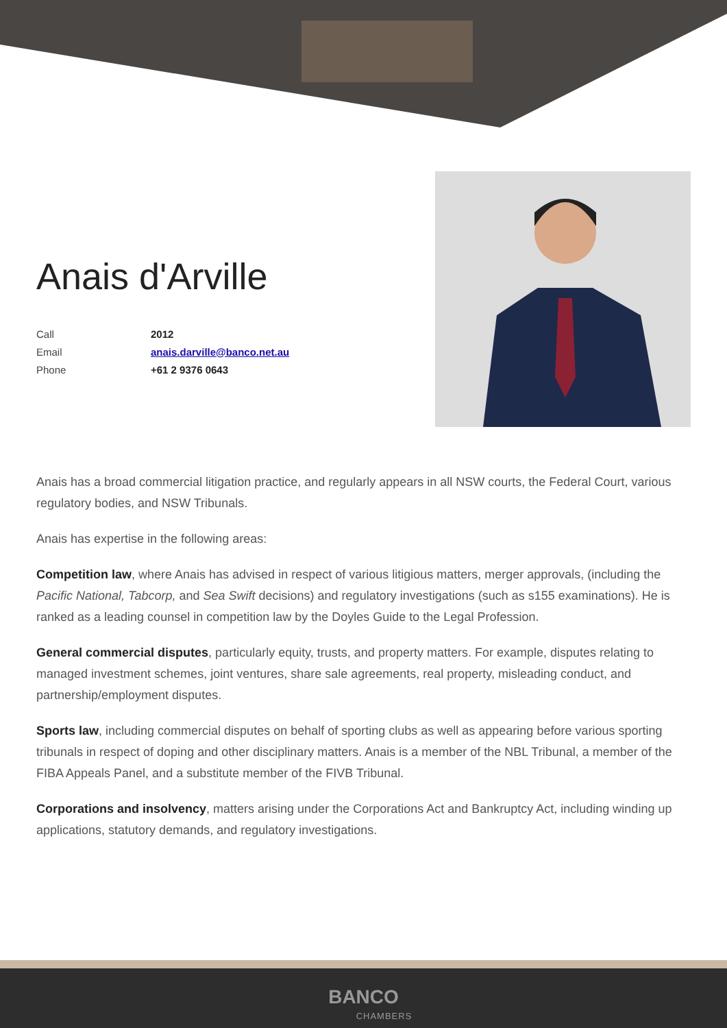Anais d'Arville
| Call | 2012 |
| Email | anais.darville@banco.net.au |
| Phone | +61 2 9376 0643 |
Anais has a broad commercial litigation practice, and regularly appears in all NSW courts, the Federal Court, various regulatory bodies, and NSW Tribunals.
Anais has expertise in the following areas:
Competition law, where Anais has advised in respect of various litigious matters, merger approvals, (including the Pacific National, Tabcorp, and Sea Swift decisions) and regulatory investigations (such as s155 examinations). He is ranked as a leading counsel in competition law by the Doyles Guide to the Legal Profession.
General commercial disputes, particularly equity, trusts, and property matters. For example, disputes relating to managed investment schemes, joint ventures, share sale agreements, real property, misleading conduct, and partnership/employment disputes.
Sports law, including commercial disputes on behalf of sporting clubs as well as appearing before various sporting tribunals in respect of doping and other disciplinary matters. Anais is a member of the NBL Tribunal, a member of the FIBA Appeals Panel, and a substitute member of the FIVB Tribunal.
Corporations and insolvency, matters arising under the Corporations Act and Bankruptcy Act, including winding up applications, statutory demands, and regulatory investigations.
BANCO
CHAMBERS